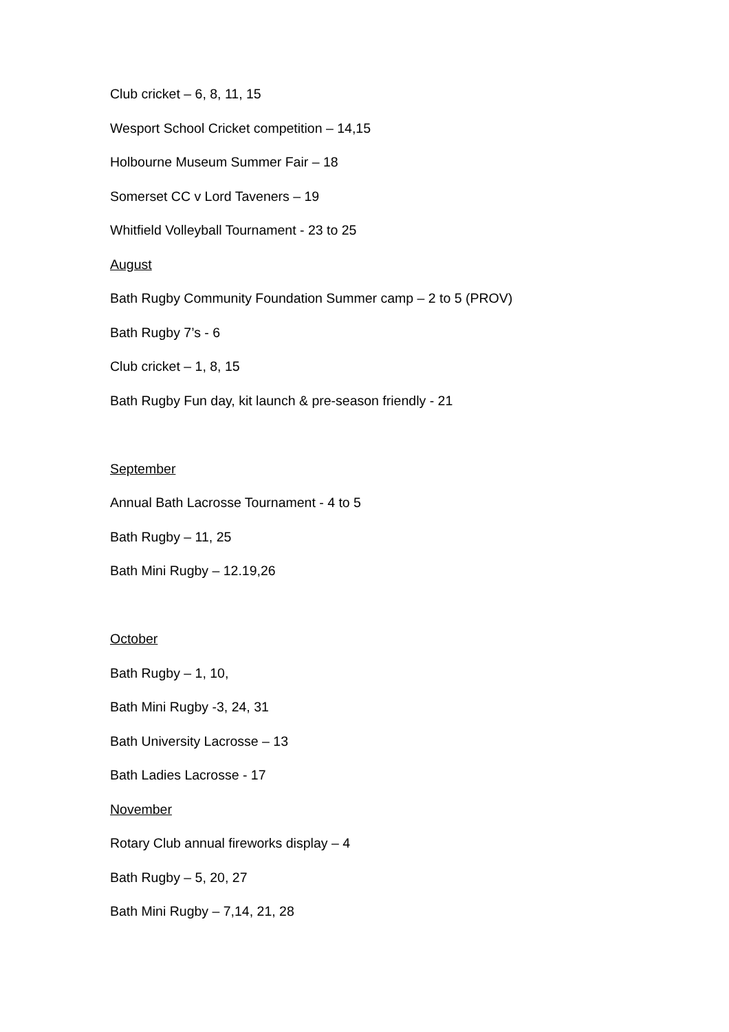Club cricket – 6, 8, 11, 15
Wesport School Cricket competition – 14,15
Holbourne Museum Summer Fair – 18
Somerset CC v Lord Taveners – 19
Whitfield Volleyball Tournament - 23 to 25
August
Bath Rugby Community Foundation Summer camp – 2 to 5 (PROV)
Bath Rugby 7’s - 6
Club cricket – 1, 8, 15
Bath Rugby Fun day, kit launch & pre-season friendly - 21
September
Annual Bath Lacrosse Tournament - 4 to 5
Bath Rugby – 11, 25
Bath Mini Rugby – 12.19,26
October
Bath Rugby – 1, 10,
Bath Mini Rugby -3, 24, 31
Bath University Lacrosse – 13
Bath Ladies Lacrosse - 17
November
Rotary Club annual fireworks display – 4
Bath Rugby – 5, 20, 27
Bath Mini Rugby – 7,14, 21, 28